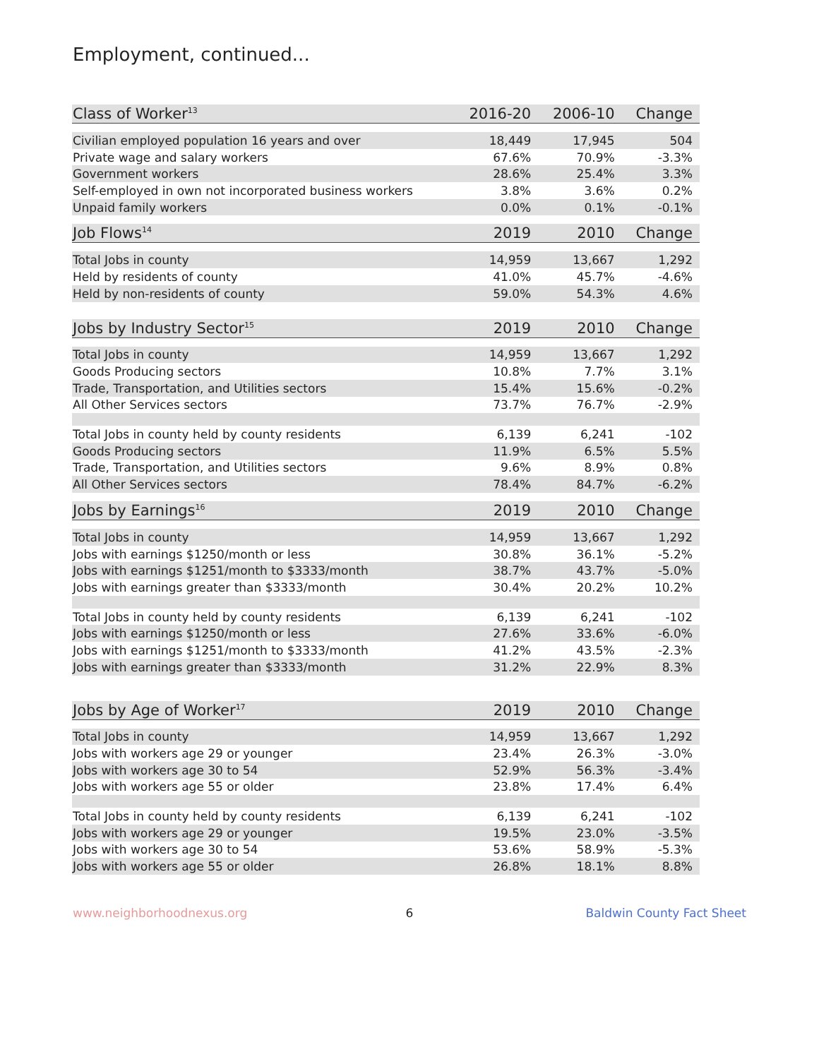Employment, continued...
| Class of Worker<sup>13</sup> | 2016-20 | 2006-10 | Change |
| --- | --- | --- | --- |
| Civilian employed population 16 years and over | 18,449 | 17,945 | 504 |
| Private wage and salary workers | 67.6% | 70.9% | -3.3% |
| Government workers | 28.6% | 25.4% | 3.3% |
| Self-employed in own not incorporated business workers | 3.8% | 3.6% | 0.2% |
| Unpaid family workers | 0.0% | 0.1% | -0.1% |
| Job Flows<sup>14</sup> | 2019 | 2010 | Change |
| Total Jobs in county | 14,959 | 13,667 | 1,292 |
| Held by residents of county | 41.0% | 45.7% | -4.6% |
| Held by non-residents of county | 59.0% | 54.3% | 4.6% |
| Jobs by Industry Sector<sup>15</sup> | 2019 | 2010 | Change |
| Total Jobs in county | 14,959 | 13,667 | 1,292 |
| Goods Producing sectors | 10.8% | 7.7% | 3.1% |
| Trade, Transportation, and Utilities sectors | 15.4% | 15.6% | -0.2% |
| All Other Services sectors | 73.7% | 76.7% | -2.9% |
| Total Jobs in county held by county residents | 6,139 | 6,241 | -102 |
| Goods Producing sectors | 11.9% | 6.5% | 5.5% |
| Trade, Transportation, and Utilities sectors | 9.6% | 8.9% | 0.8% |
| All Other Services sectors | 78.4% | 84.7% | -6.2% |
| Jobs by Earnings<sup>16</sup> | 2019 | 2010 | Change |
| Total Jobs in county | 14,959 | 13,667 | 1,292 |
| Jobs with earnings $1250/month or less | 30.8% | 36.1% | -5.2% |
| Jobs with earnings $1251/month to $3333/month | 38.7% | 43.7% | -5.0% |
| Jobs with earnings greater than $3333/month | 30.4% | 20.2% | 10.2% |
| Total Jobs in county held by county residents | 6,139 | 6,241 | -102 |
| Jobs with earnings $1250/month or less | 27.6% | 33.6% | -6.0% |
| Jobs with earnings $1251/month to $3333/month | 41.2% | 43.5% | -2.3% |
| Jobs with earnings greater than $3333/month | 31.2% | 22.9% | 8.3% |
| Jobs by Age of Worker<sup>17</sup> | 2019 | 2010 | Change |
| Total Jobs in county | 14,959 | 13,667 | 1,292 |
| Jobs with workers age 29 or younger | 23.4% | 26.3% | -3.0% |
| Jobs with workers age 30 to 54 | 52.9% | 56.3% | -3.4% |
| Jobs with workers age 55 or older | 23.8% | 17.4% | 6.4% |
| Total Jobs in county held by county residents | 6,139 | 6,241 | -102 |
| Jobs with workers age 29 or younger | 19.5% | 23.0% | -3.5% |
| Jobs with workers age 30 to 54 | 53.6% | 58.9% | -5.3% |
| Jobs with workers age 55 or older | 26.8% | 18.1% | 8.8% |
www.neighborhoodnexus.org 6 Baldwin County Fact Sheet